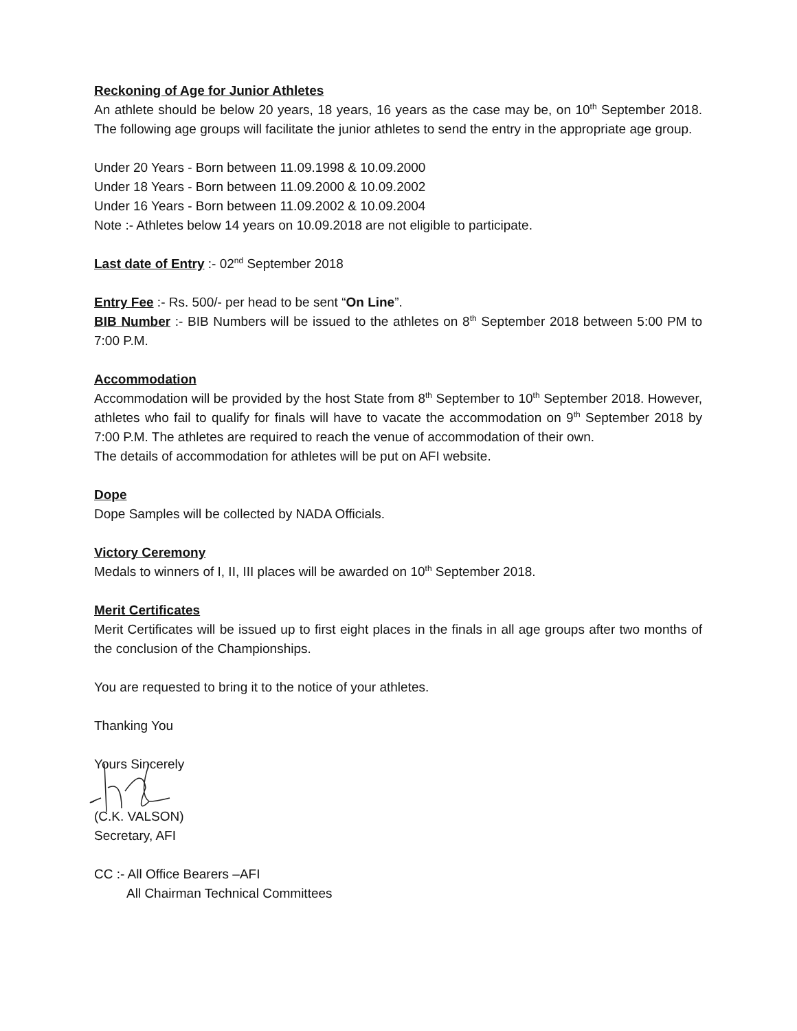Reckoning of Age for Junior Athletes
An athlete should be below 20 years, 18 years, 16 years as the case may be, on 10<sup>th</sup> September 2018. The following age groups will facilitate the junior athletes to send the entry in the appropriate age group.
Under 20 Years - Born between 11.09.1998 & 10.09.2000
Under 18 Years - Born between 11.09.2000 & 10.09.2002
Under 16 Years - Born between 11.09.2002 & 10.09.2004
Note :- Athletes below 14 years on 10.09.2018 are not eligible to participate.
Last date of Entry :- 02<sup>nd</sup> September 2018
Entry Fee :- Rs. 500/- per head to be sent “On Line”.
BIB Number :- BIB Numbers will be issued to the athletes on 8<sup>th</sup> September 2018 between 5:00 PM to 7:00 P.M.
Accommodation
Accommodation will be provided by the host State from 8<sup>th</sup> September to 10<sup>th</sup> September 2018. However, athletes who fail to qualify for finals will have to vacate the accommodation on 9<sup>th</sup> September 2018 by 7:00 P.M. The athletes are required to reach the venue of accommodation of their own.
The details of accommodation for athletes will be put on AFI website.
Dope
Dope Samples will be collected by NADA Officials.
Victory Ceremony
Medals to winners of I, II, III places will be awarded on 10<sup>th</sup> September 2018.
Merit Certificates
Merit Certificates will be issued up to first eight places in the finals in all age groups after two months of the conclusion of the Championships.
You are requested to bring it to the notice of your athletes.
Thanking You
Yours Sincerely
(C.K. VALSON)
Secretary, AFI
CC :- All Office Bearers –AFI
All Chairman Technical Committees